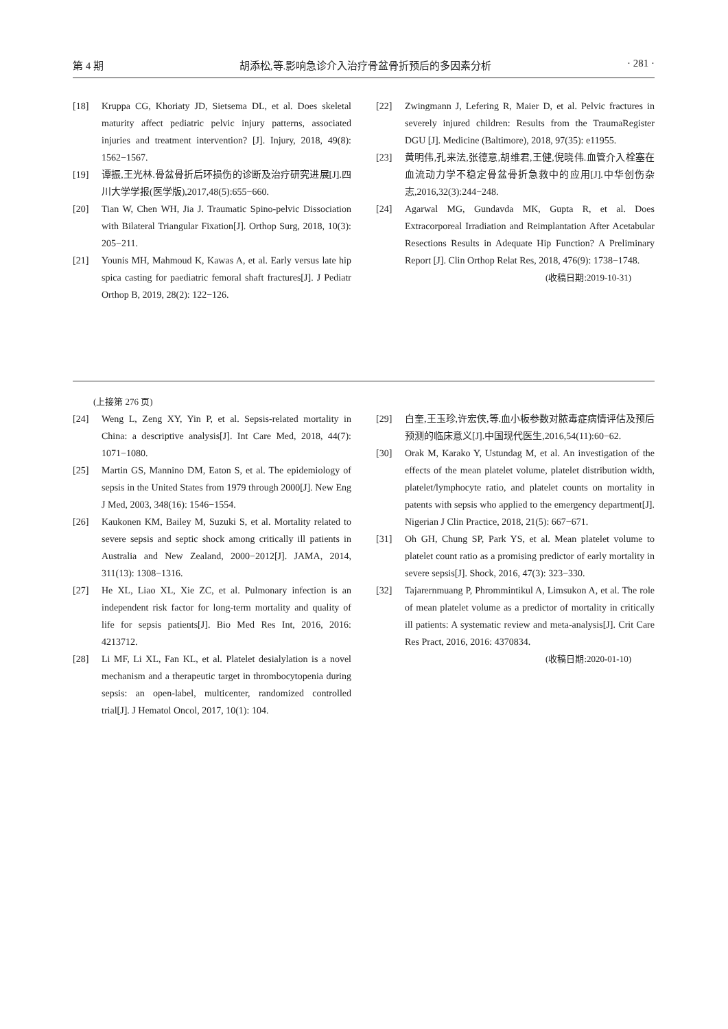第 4 期 胡添松,等.影响急诊介入治疗骨盆骨折预后的多因素分析 · 281 ·
[18] Kruppa CG, Khoriaty JD, Sietsema DL, et al. Does skeletal maturity affect pediatric pelvic injury patterns, associated injuries and treatment intervention? [J]. Injury, 2018, 49(8): 1562−1567.
[19] 谭振,王光林.骨盆骨折后环损伤的诊断及治疗研究进展[J].四川大学学报(医学版),2017,48(5):655−660.
[20] Tian W, Chen WH, Jia J. Traumatic Spino-pelvic Dissociation with Bilateral Triangular Fixation[J]. Orthop Surg, 2018, 10(3): 205−211.
[21] Younis MH, Mahmoud K, Kawas A, et al. Early versus late hip spica casting for paediatric femoral shaft fractures[J]. J Pediatr Orthop B, 2019, 28(2): 122−126.
[22] Zwingmann J, Lefering R, Maier D, et al. Pelvic fractures in severely injured children: Results from the TraumaRegister DGU [J]. Medicine (Baltimore), 2018, 97(35): e11955.
[23] 黄明伟,孔来法,张德意,胡维君,王健,倪晓伟.血管介入栓塞在血流动力学不稳定骨盆骨折急救中的应用[J].中华创伤杂志,2016,32(3):244−248.
[24] Agarwal MG, Gundavda MK, Gupta R, et al. Does Extracorporeal Irradiation and Reimplantation After Acetabular Resections Results in Adequate Hip Function? A Preliminary Report [J]. Clin Orthop Relat Res, 2018, 476(9): 1738−1748.
(收稿日期:2019-10-31)
(上接第 276 页)
[24] Weng L, Zeng XY, Yin P, et al. Sepsis-related mortality in China: a descriptive analysis[J]. Int Care Med, 2018, 44(7): 1071−1080.
[25] Martin GS, Mannino DM, Eaton S, et al. The epidemiology of sepsis in the United States from 1979 through 2000[J]. New Eng J Med, 2003, 348(16): 1546−1554.
[26] Kaukonen KM, Bailey M, Suzuki S, et al. Mortality related to severe sepsis and septic shock among critically ill patients in Australia and New Zealand, 2000−2012[J]. JAMA, 2014, 311(13): 1308−1316.
[27] He XL, Liao XL, Xie ZC, et al. Pulmonary infection is an independent risk factor for long-term mortality and quality of life for sepsis patients[J]. Bio Med Res Int, 2016, 2016: 4213712.
[28] Li MF, Li XL, Fan KL, et al. Platelet desialylation is a novel mechanism and a therapeutic target in thrombocytopenia during sepsis: an open-label, multicenter, randomized controlled trial[J]. J Hematol Oncol, 2017, 10(1): 104.
[29] 白奎,王玉珍,许宏侠,等.血小板参数对脓毒症病情评估及预后预测的临床意义[J].中国现代医生,2016,54(11):60−62.
[30] Orak M, Karako Y, Ustundag M, et al. An investigation of the effects of the mean platelet volume, platelet distribution width, platelet/lymphocyte ratio, and platelet counts on mortality in patents with sepsis who applied to the emergency department[J]. Nigerian J Clin Practice, 2018, 21(5): 667−671.
[31] Oh GH, Chung SP, Park YS, et al. Mean platelet volume to platelet count ratio as a promising predictor of early mortality in severe sepsis[J]. Shock, 2016, 47(3): 323−330.
[32] Tajarernmuang P, Phrommintikul A, Limsukon A, et al. The role of mean platelet volume as a predictor of mortality in critically ill patients: A systematic review and meta-analysis[J]. Crit Care Res Pract, 2016, 2016: 4370834.
(收稿日期:2020-01-10)